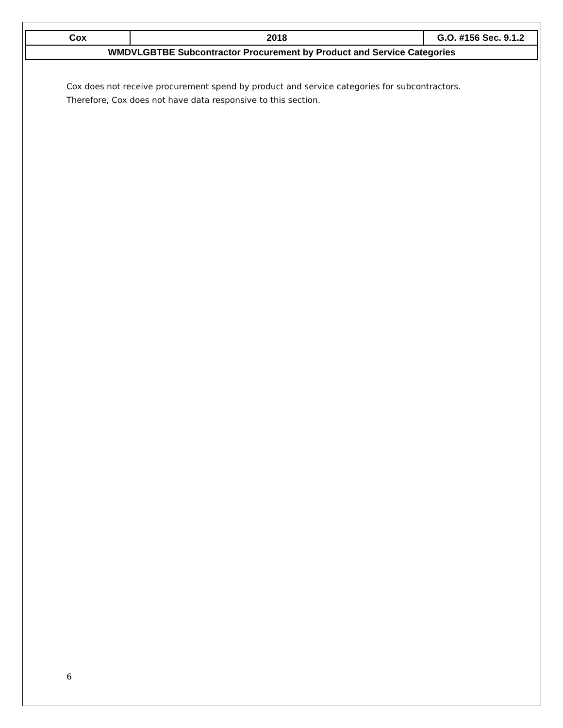| Cox | 2018 | G.O. #156 Sec. 9.1.2 |
| WMDVLGBTBE Subcontractor Procurement by Product and Service Categories | | |
Cox does not receive procurement spend by product and service categories for subcontractors.
Therefore, Cox does not have data responsive to this section.
6